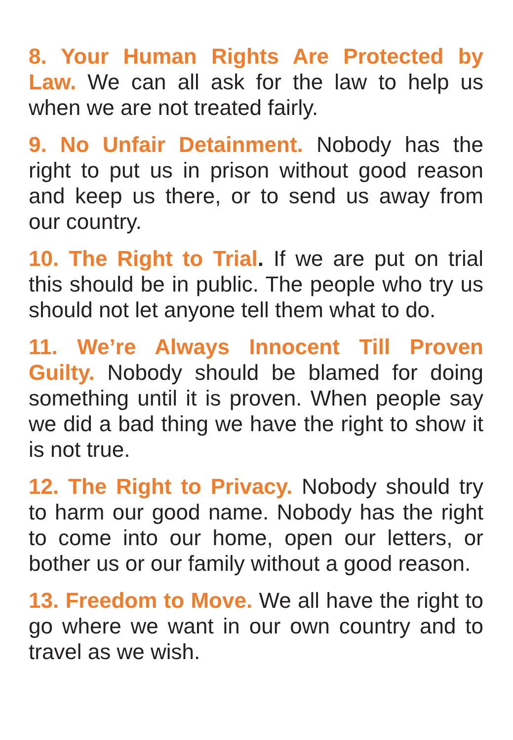8. Your Human Rights Are Protected by Law. We can all ask for the law to help us when we are not treated fairly.
9. No Unfair Detainment. Nobody has the right to put us in prison without good reason and keep us there, or to send us away from our country.
10. The Right to Trial. If we are put on trial this should be in public. The people who try us should not let anyone tell them what to do.
11. We’re Always Innocent Till Proven Guilty. Nobody should be blamed for doing something until it is proven. When people say we did a bad thing we have the right to show it is not true.
12. The Right to Privacy. Nobody should try to harm our good name. Nobody has the right to come into our home, open our letters, or bother us or our family without a good reason.
13. Freedom to Move. We all have the right to go where we want in our own country and to travel as we wish.